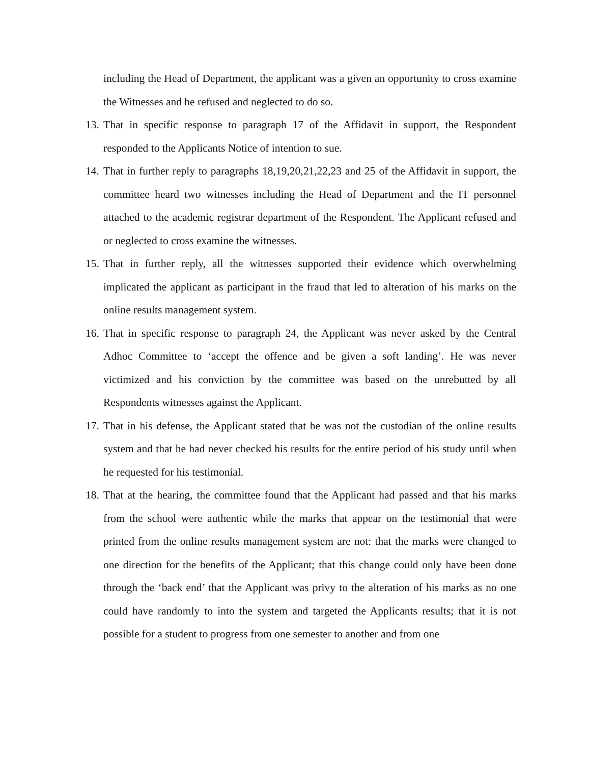including the Head of Department, the applicant was a given an opportunity to cross examine the Witnesses and he refused and neglected to do so.
13.
That in specific response to paragraph 17 of the Affidavit in support, the Respondent responded to the Applicants Notice of intention to sue.
14.
That in further reply to paragraphs 18,19,20,21,22,23 and 25 of the Affidavit in support, the committee heard two witnesses including the Head of Department and the IT personnel attached to the academic registrar department of the Respondent. The Applicant refused and or neglected to cross examine the witnesses.
15.
That in further reply, all the witnesses supported their evidence which overwhelming implicated the applicant as participant in the fraud that led to alteration of his marks on the online results management system.
16.
That in specific response to paragraph 24, the Applicant was never asked by the Central Adhoc Committee to ‘accept the offence and be given a soft landing’. He was never victimized and his conviction by the committee was based on the unrebutted by all Respondents witnesses against the Applicant.
17.
That in his defense, the Applicant stated that he was not the custodian of the online results system and that he had never checked his results for the entire period of his study until when he requested for his testimonial.
18.
That at the hearing, the committee found that the Applicant had passed and that his marks from the school were authentic while the marks that appear on the testimonial that were printed from the online results management system are not: that the marks were changed to one direction for the benefits of the Applicant; that this change could only have been done through the ‘back end’ that the Applicant was privy to the alteration of his marks as no one could have randomly to into the system and targeted the Applicants results; that it is not possible for a student to progress from one semester to another and from one